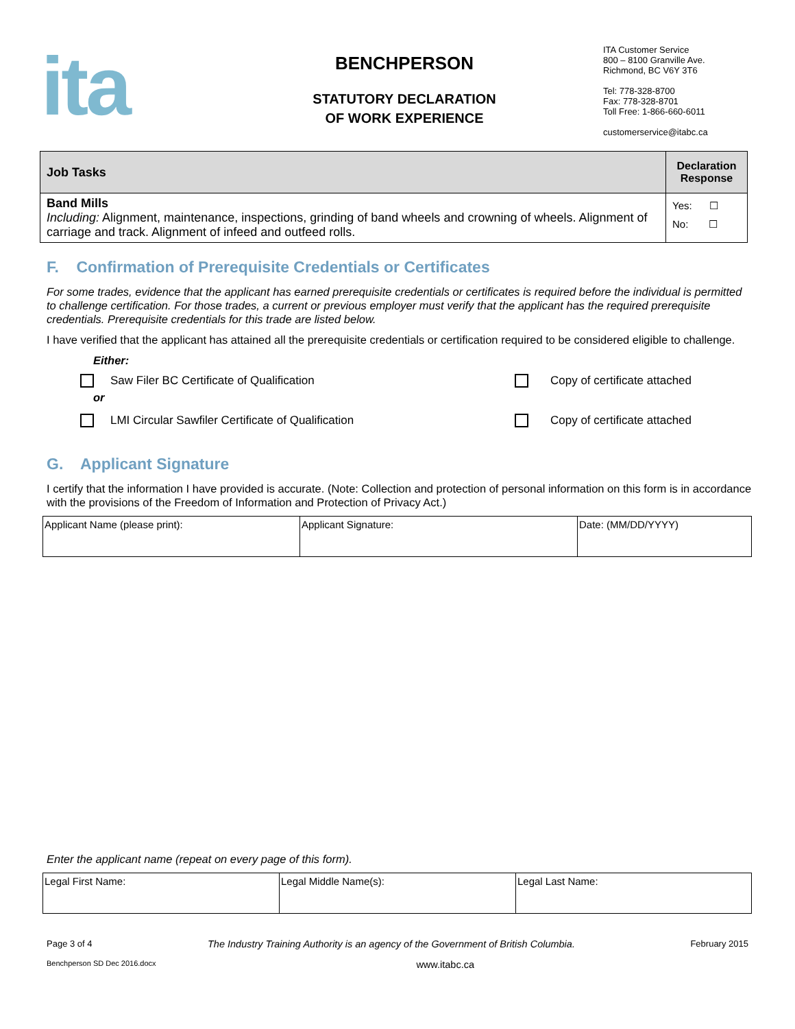ita
BENCHPERSON
STATUTORY DECLARATION
OF WORK EXPERIENCE
ITA Customer Service
800 – 8100 Granville Ave.
Richmond, BC V6Y 3T6
Tel: 778-328-8700
Fax: 778-328-8701
Toll Free: 1-866-660-6011
customerservice@itabc.ca
| Job Tasks | Declaration Response |
| --- | --- |
| Band Mills Including: Alignment, maintenance, inspections, grinding of band wheels and crowning of wheels. Alignment of carriage and track. Alignment of infeed and outfeed rolls. | Yes: ☐ No: ☐ |
F. Confirmation of Prerequisite Credentials or Certificates
For some trades, evidence that the applicant has earned prerequisite credentials or certificates is required before the individual is permitted to challenge certification. For those trades, a current or previous employer must verify that the applicant has the required prerequisite credentials. Prerequisite credentials for this trade are listed below.
I have verified that the applicant has attained all the prerequisite credentials or certification required to be considered eligible to challenge.
Either:
Saw Filer BC Certificate of Qualification Copy of certificate attached
or
LMI Circular Sawfiler Certificate of Qualification Copy of certificate attached
G. Applicant Signature
I certify that the information I have provided is accurate. (Note: Collection and protection of personal information on this form is in accordance with the provisions of the Freedom of Information and Protection of Privacy Act.)
| Applicant Name (please print): | Applicant Signature: | Date: (MM/DD/YYYY) |
Enter the applicant name (repeat on every page of this form).
| Legal First Name: | Legal Middle Name(s): | Legal Last Name: |
Page 3 of 4 The Industry Training Authority is an agency of the Government of British Columbia. February 2015
Benchperson SD Dec 2016.docx www.itabc.ca